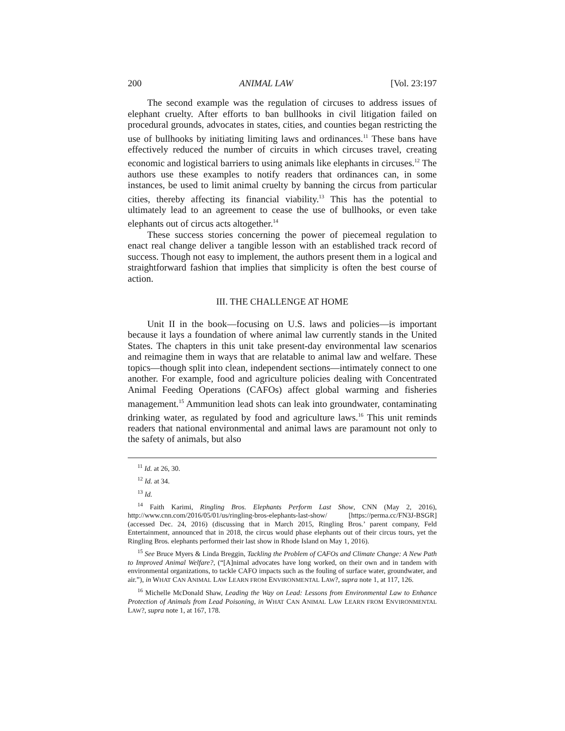200 ANIMAL LAW [Vol. 23:197
The second example was the regulation of circuses to address issues of elephant cruelty. After efforts to ban bullhooks in civil litigation failed on procedural grounds, advocates in states, cities, and counties began restricting the use of bullhooks by initiating limiting laws and ordinances.<sup>11</sup> These bans have effectively reduced the number of circuits in which circuses travel, creating economic and logistical barriers to using animals like elephants in circuses.<sup>12</sup> The authors use these examples to notify readers that ordinances can, in some instances, be used to limit animal cruelty by banning the circus from particular cities, thereby affecting its financial viability.<sup>13</sup> This has the potential to ultimately lead to an agreement to cease the use of bullhooks, or even take elephants out of circus acts altogether.<sup>14</sup>
These success stories concerning the power of piecemeal regulation to enact real change deliver a tangible lesson with an established track record of success. Though not easy to implement, the authors present them in a logical and straightforward fashion that implies that simplicity is often the best course of action.
III. THE CHALLENGE AT HOME
Unit II in the book—focusing on U.S. laws and policies—is important because it lays a foundation of where animal law currently stands in the United States. The chapters in this unit take present-day environmental law scenarios and reimagine them in ways that are relatable to animal law and welfare. These topics—though split into clean, independent sections—intimately connect to one another. For example, food and agriculture policies dealing with Concentrated Animal Feeding Operations (CAFOs) affect global warming and fisheries management.<sup>15</sup> Ammunition lead shots can leak into groundwater, contaminating drinking water, as regulated by food and agriculture laws.<sup>16</sup> This unit reminds readers that national environmental and animal laws are paramount not only to the safety of animals, but also
<sup>11</sup> Id. at 26, 30.
<sup>12</sup> Id. at 34.
<sup>13</sup> Id.
<sup>14</sup> Faith Karimi, Ringling Bros. Elephants Perform Last Show, CNN (May 2, 2016), http://www.cnn.com/2016/05/01/us/ringling-bros-elephants-last-show/ [https://perma.cc/FN3J-BSGR] (accessed Dec. 24, 2016) (discussing that in March 2015, Ringling Bros.’ parent company, Feld Entertainment, announced that in 2018, the circus would phase elephants out of their circus tours, yet the Ringling Bros. elephants performed their last show in Rhode Island on May 1, 2016).
<sup>15</sup> See Bruce Myers & Linda Breggin, Tackling the Problem of CAFOs and Climate Change: A New Path to Improved Animal Welfare?, (“[A]nimal advocates have long worked, on their own and in tandem with environmental organizations, to tackle CAFO impacts such as the fouling of surface water, groundwater, and air.”), in WHAT CAN ANIMAL LAW LEARN FROM ENVIRONMENTAL LAW?, supra note 1, at 117, 126.
<sup>16</sup> Michelle McDonald Shaw, Leading the Way on Lead: Lessons from Environmental Law to Enhance Protection of Animals from Lead Poisoning, in WHAT CAN ANIMAL LAW LEARN FROM ENVIRONMENTAL LAW?, supra note 1, at 167, 178.